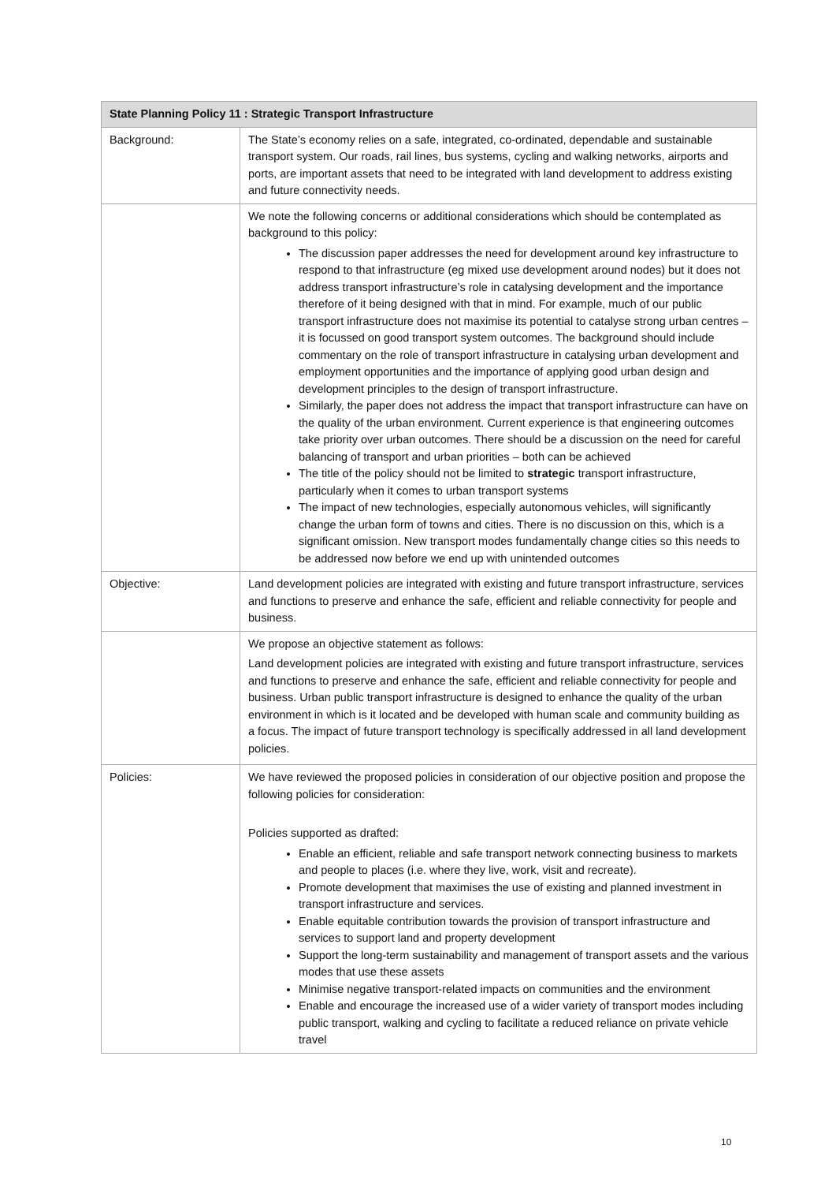| State Planning Policy 11 : Strategic Transport Infrastructure | |
| --- | --- |
| Background: | The State’s economy relies on a safe, integrated, co-ordinated, dependable and sustainable transport system. Our roads, rail lines, bus systems, cycling and walking networks, airports and ports, are important assets that need to be integrated with land development to address existing and future connectivity needs. |
| | We note the following concerns or additional considerations which should be contemplated as background to this policy: The discussion paper addresses the need for development around key infrastructure to respond to that infrastructure (eg mixed use development around nodes) but it does not address transport infrastructure’s role in catalysing development and the importance therefore of it being designed with that in mind. For example, much of our public transport infrastructure does not maximise its potential to catalyse strong urban centres – it is focussed on good transport system outcomes. The background should include commentary on the role of transport infrastructure in catalysing urban development and employment opportunities and the importance of applying good urban design and development principles to the design of transport infrastructure. Similarly, the paper does not address the impact that transport infrastructure can have on the quality of the urban environment. Current experience is that engineering outcomes take priority over urban outcomes. There should be a discussion on the need for careful balancing of transport and urban priorities – both can be achieved The title of the policy should not be limited to strategic transport infrastructure, particularly when it comes to urban transport systems The impact of new technologies, especially autonomous vehicles, will significantly change the urban form of towns and cities. There is no discussion on this, which is a significant omission. New transport modes fundamentally change cities so this needs to be addressed now before we end up with unintended outcomes |
| Objective: | Land development policies are integrated with existing and future transport infrastructure, services and functions to preserve and enhance the safe, efficient and reliable connectivity for people and business. |
| | We propose an objective statement as follows: Land development policies are integrated with existing and future transport infrastructure, services and functions to preserve and enhance the safe, efficient and reliable connectivity for people and business. Urban public transport infrastructure is designed to enhance the quality of the urban environment in which is it located and be developed with human scale and community building as a focus. The impact of future transport technology is specifically addressed in all land development policies. |
| Policies: | We have reviewed the proposed policies in consideration of our objective position and propose the following policies for consideration: Policies supported as drafted: Enable an efficient, reliable and safe transport network connecting business to markets and people to places (i.e. where they live, work, visit and recreate). Promote development that maximises the use of existing and planned investment in transport infrastructure and services. Enable equitable contribution towards the provision of transport infrastructure and services to support land and property development Support the long-term sustainability and management of transport assets and the various modes that use these assets Minimise negative transport-related impacts on communities and the environment Enable and encourage the increased use of a wider variety of transport modes including public transport, walking and cycling to facilitate a reduced reliance on private vehicle travel |
10